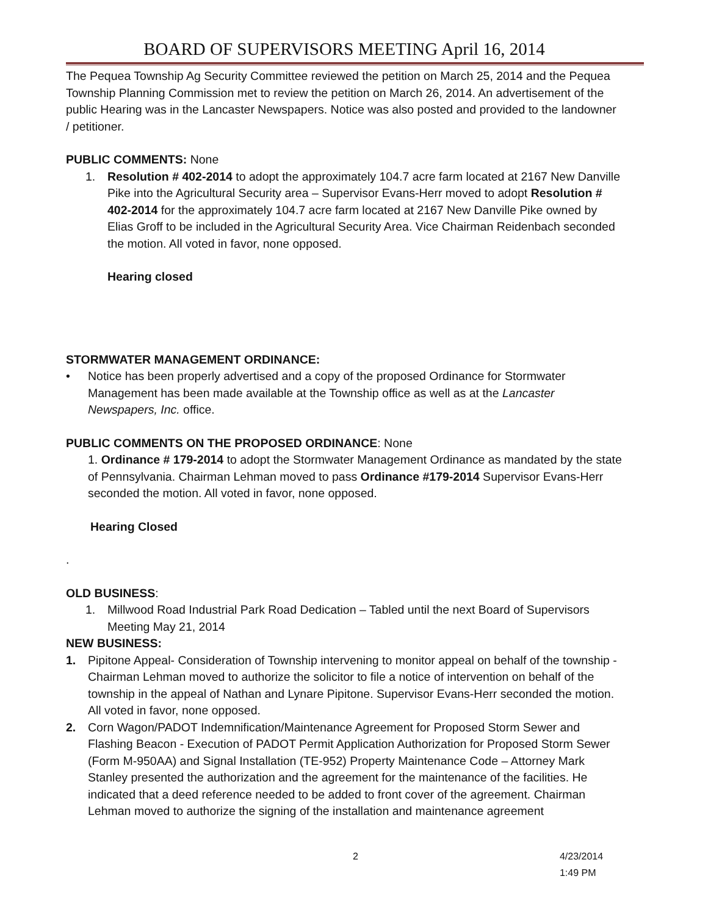BOARD OF SUPERVISORS MEETING April 16, 2014
The Pequea Township Ag Security Committee reviewed the petition on March 25, 2014 and the Pequea Township Planning Commission met to review the petition on March 26, 2014. An advertisement of the public Hearing was in the Lancaster Newspapers. Notice was also posted and provided to the landowner / petitioner.
PUBLIC COMMENTS: None
1. Resolution # 402-2014 to adopt the approximately 104.7 acre farm located at 2167 New Danville Pike into the Agricultural Security area – Supervisor Evans-Herr moved to adopt Resolution # 402-2014 for the approximately 104.7 acre farm located at 2167 New Danville Pike owned by Elias Groff to be included in the Agricultural Security Area. Vice Chairman Reidenbach seconded the motion. All voted in favor, none opposed.
Hearing closed
STORMWATER MANAGEMENT ORDINANCE:
• Notice has been properly advertised and a copy of the proposed Ordinance for Stormwater Management has been made available at the Township office as well as at the Lancaster Newspapers, Inc. office.
PUBLIC COMMENTS ON THE PROPOSED ORDINANCE: None
1. Ordinance # 179-2014 to adopt the Stormwater Management Ordinance as mandated by the state of Pennsylvania. Chairman Lehman moved to pass Ordinance #179-2014 Supervisor Evans-Herr seconded the motion. All voted in favor, none opposed.
Hearing Closed
.
OLD BUSINESS:
1. Millwood Road Industrial Park Road Dedication – Tabled until the next Board of Supervisors Meeting May 21, 2014
NEW BUSINESS:
1. Pipitone Appeal- Consideration of Township intervening to monitor appeal on behalf of the township - Chairman Lehman moved to authorize the solicitor to file a notice of intervention on behalf of the township in the appeal of Nathan and Lynare Pipitone. Supervisor Evans-Herr seconded the motion. All voted in favor, none opposed.
2. Corn Wagon/PADOT Indemnification/Maintenance Agreement for Proposed Storm Sewer and Flashing Beacon - Execution of PADOT Permit Application Authorization for Proposed Storm Sewer (Form M-950AA) and Signal Installation (TE-952) Property Maintenance Code – Attorney Mark Stanley presented the authorization and the agreement for the maintenance of the facilities. He indicated that a deed reference needed to be added to front cover of the agreement. Chairman Lehman moved to authorize the signing of the installation and maintenance agreement
2 4/23/2014 1:49 PM